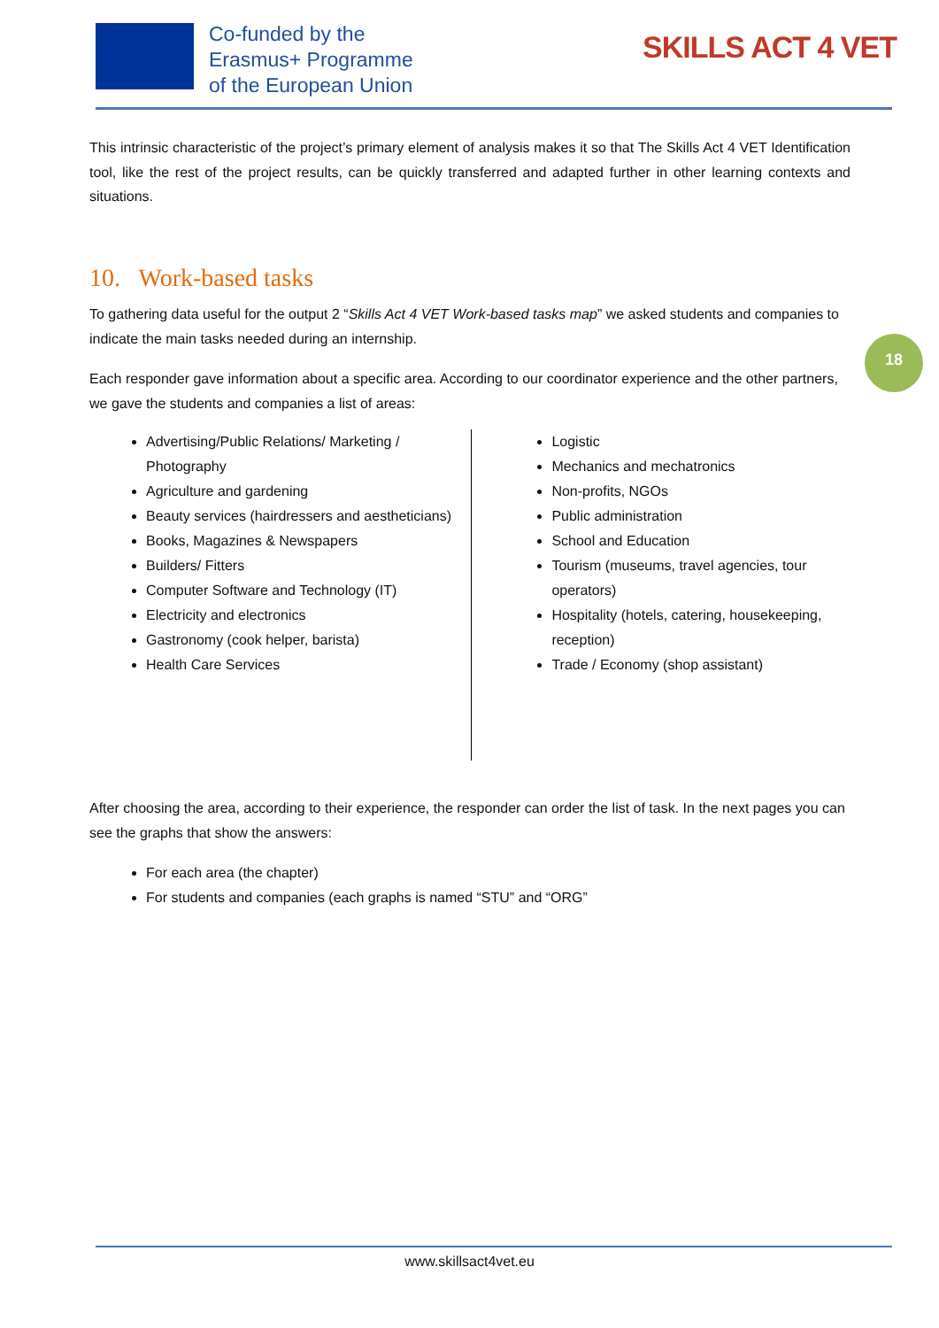Co-funded by the
Erasmus+ Programme
of the European Union
SKILLS ACT 4 VET
This intrinsic characteristic of the project’s primary element of analysis makes it so that The Skills Act 4 VET Identification tool, like the rest of the project results, can be quickly transferred and adapted further in other learning contexts and situations.
10. Work-based tasks
To gathering data useful for the output 2 “Skills Act 4 VET Work-based tasks map” we asked students and companies to indicate the main tasks needed during an internship.
Each responder gave information about a specific area. According to our coordinator experience and the other partners, we gave the students and companies a list of areas:
Advertising/Public Relations/ Marketing / Photography
Agriculture and gardening
Beauty services (hairdressers and aestheticians)
Books, Magazines & Newspapers
Builders/ Fitters
Computer Software and Technology (IT)
Electricity and electronics
Gastronomy (cook helper, barista)
Health Care Services
Logistic
Mechanics and mechatronics
Non-profits, NGOs
Public administration
School and Education
Tourism (museums, travel agencies, tour operators)
Hospitality (hotels, catering, housekeeping, reception)
Trade / Economy (shop assistant)
After choosing the area, according to their experience, the responder can order the list of task. In the next pages you can see the graphs that show the answers:
For each area (the chapter)
For students and companies (each graphs is named “STU” and “ORG”
18
www.skillsact4vet.eu